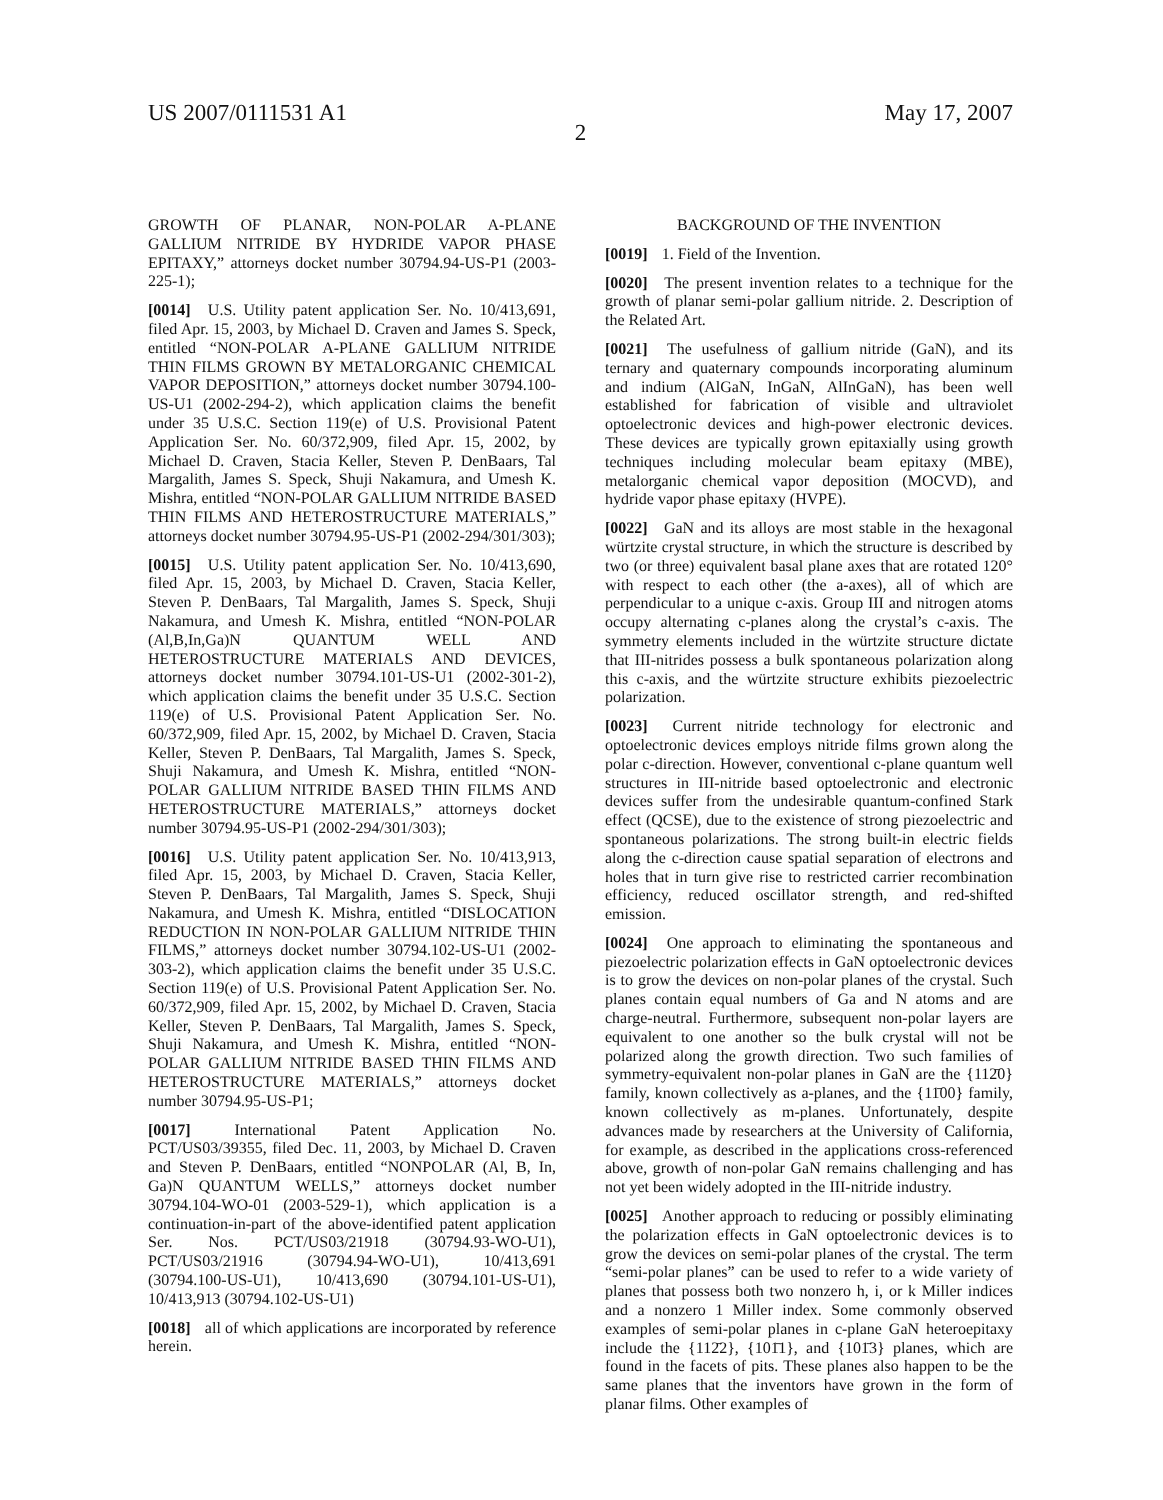US 2007/0111531 A1 May 17, 2007
2
GROWTH OF PLANAR, NON-POLAR A-PLANE GALLIUM NITRIDE BY HYDRIDE VAPOR PHASE EPITAXY,” attorneys docket number 30794.94-US-P1 (2003-225-1);
[0014] U.S. Utility patent application Ser. No. 10/413,691, filed Apr. 15, 2003, by Michael D. Craven and James S. Speck, entitled “NON-POLAR A-PLANE GALLIUM NITRIDE THIN FILMS GROWN BY METALORGANIC CHEMICAL VAPOR DEPOSITION,” attorneys docket number 30794.100-US-U1 (2002-294-2), which application claims the benefit under 35 U.S.C. Section 119(e) of U.S. Provisional Patent Application Ser. No. 60/372,909, filed Apr. 15, 2002, by Michael D. Craven, Stacia Keller, Steven P. DenBaars, Tal Margalith, James S. Speck, Shuji Nakamura, and Umesh K. Mishra, entitled “NON-POLAR GALLIUM NITRIDE BASED THIN FILMS AND HETEROSTRUCTURE MATERIALS,” attorneys docket number 30794.95-US-P1 (2002-294/301/303);
[0015] U.S. Utility patent application Ser. No. 10/413,690, filed Apr. 15, 2003, by Michael D. Craven, Stacia Keller, Steven P. DenBaars, Tal Margalith, James S. Speck, Shuji Nakamura, and Umesh K. Mishra, entitled “NON-POLAR (Al,B,In,Ga)N QUANTUM WELL AND HETEROSTRUCTURE MATERIALS AND DEVICES, attorneys docket number 30794.101-US-U1 (2002-301-2), which application claims the benefit under 35 U.S.C. Section 119(e) of U.S. Provisional Patent Application Ser. No. 60/372,909, filed Apr. 15, 2002, by Michael D. Craven, Stacia Keller, Steven P. DenBaars, Tal Margalith, James S. Speck, Shuji Nakamura, and Umesh K. Mishra, entitled “NON-POLAR GALLIUM NITRIDE BASED THIN FILMS AND HETEROSTRUCTURE MATERIALS,” attorneys docket number 30794.95-US-P1 (2002-294/301/303);
[0016] U.S. Utility patent application Ser. No. 10/413,913, filed Apr. 15, 2003, by Michael D. Craven, Stacia Keller, Steven P. DenBaars, Tal Margalith, James S. Speck, Shuji Nakamura, and Umesh K. Mishra, entitled “DISLOCATION REDUCTION IN NON-POLAR GALLIUM NITRIDE THIN FILMS,” attorneys docket number 30794.102-US-U1 (2002-303-2), which application claims the benefit under 35 U.S.C. Section 119(e) of U.S. Provisional Patent Application Ser. No. 60/372,909, filed Apr. 15, 2002, by Michael D. Craven, Stacia Keller, Steven P. DenBaars, Tal Margalith, James S. Speck, Shuji Nakamura, and Umesh K. Mishra, entitled “NON-POLAR GALLIUM NITRIDE BASED THIN FILMS AND HETEROSTRUCTURE MATERIALS,” attorneys docket number 30794.95-US-P1;
[0017] International Patent Application No. PCT/US03/39355, filed Dec. 11, 2003, by Michael D. Craven and Steven P. DenBaars, entitled “NONPOLAR (Al, B, In, Ga)N QUANTUM WELLS,” attorneys docket number 30794.104-WO-01 (2003-529-1), which application is a continuation-in-part of the above-identified patent application Ser. Nos. PCT/US03/21918 (30794.93-WO-U1), PCT/US03/21916 (30794.94-WO-U1), 10/413,691 (30794.100-US-U1), 10/413,690 (30794.101-US-U1), 10/413,913 (30794.102-US-U1)
[0018] all of which applications are incorporated by reference herein.
BACKGROUND OF THE INVENTION
[0019] 1. Field of the Invention.
[0020] The present invention relates to a technique for the growth of planar semi-polar gallium nitride. 2. Description of the Related Art.
[0021] The usefulness of gallium nitride (GaN), and its ternary and quaternary compounds incorporating aluminum and indium (AlGaN, InGaN, AlInGaN), has been well established for fabrication of visible and ultraviolet optoelectronic devices and high-power electronic devices. These devices are typically grown epitaxially using growth techniques including molecular beam epitaxy (MBE), metalorganic chemical vapor deposition (MOCVD), and hydride vapor phase epitaxy (HVPE).
[0022] GaN and its alloys are most stable in the hexagonal würtzite crystal structure, in which the structure is described by two (or three) equivalent basal plane axes that are rotated 120° with respect to each other (the a-axes), all of which are perpendicular to a unique c-axis. Group III and nitrogen atoms occupy alternating c-planes along the crystal’s c-axis. The symmetry elements included in the würtzite structure dictate that III-nitrides possess a bulk spontaneous polarization along this c-axis, and the würtzite structure exhibits piezoelectric polarization.
[0023] Current nitride technology for electronic and optoelectronic devices employs nitride films grown along the polar c-direction. However, conventional c-plane quantum well structures in III-nitride based optoelectronic and electronic devices suffer from the undesirable quantum-confined Stark effect (QCSE), due to the existence of strong piezoelectric and spontaneous polarizations. The strong built-in electric fields along the c-direction cause spatial separation of electrons and holes that in turn give rise to restricted carrier recombination efficiency, reduced oscillator strength, and red-shifted emission.
[0024] One approach to eliminating the spontaneous and piezoelectric polarization effects in GaN optoelectronic devices is to grow the devices on non-polar planes of the crystal. Such planes contain equal numbers of Ga and N atoms and are charge-neutral. Furthermore, subsequent non-polar layers are equivalent to one another so the bulk crystal will not be polarized along the growth direction. Two such families of symmetry-equivalent non-polar planes in GaN are the {112̄0} family, known collectively as a-planes, and the {11̄00} family, known collectively as m-planes. Unfortunately, despite advances made by researchers at the University of California, for example, as described in the applications cross-referenced above, growth of non-polar GaN remains challenging and has not yet been widely adopted in the III-nitride industry.
[0025] Another approach to reducing or possibly eliminating the polarization effects in GaN optoelectronic devices is to grow the devices on semi-polar planes of the crystal. The term “semi-polar planes” can be used to refer to a wide variety of planes that possess both two nonzero h, i, or k Miller indices and a nonzero 1 Miller index. Some commonly observed examples of semi-polar planes in c-plane GaN heteroepitaxy include the {112̄2}, {101̄1}, and {101̄3} planes, which are found in the facets of pits. These planes also happen to be the same planes that the inventors have grown in the form of planar films. Other examples of